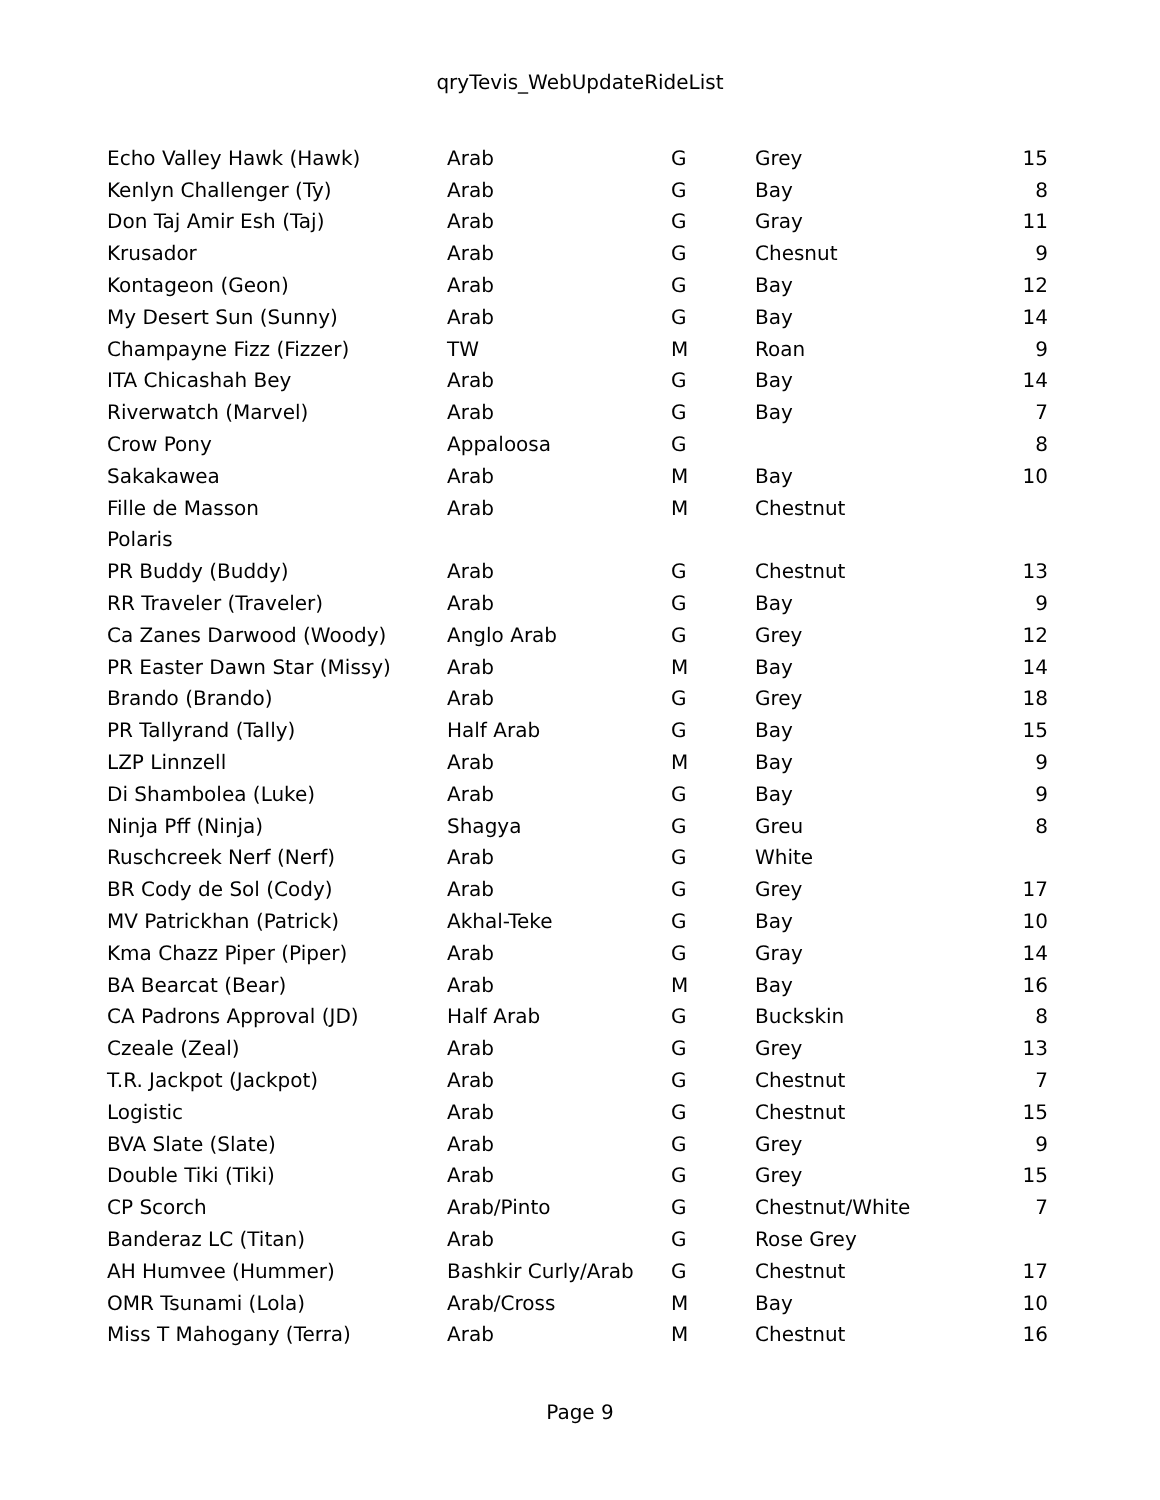qryTevis_WebUpdateRideList
| Echo Valley Hawk (Hawk) | Arab | G | Grey | 15 |
| Kenlyn Challenger (Ty) | Arab | G | Bay | 8 |
| Don Taj Amir Esh (Taj) | Arab | G | Gray | 11 |
| Krusador | Arab | G | Chesnut | 9 |
| Kontageon (Geon) | Arab | G | Bay | 12 |
| My Desert Sun (Sunny) | Arab | G | Bay | 14 |
| Champayne Fizz (Fizzer) | TW | M | Roan | 9 |
| ITA Chicashah Bey | Arab | G | Bay | 14 |
| Riverwatch (Marvel) | Arab | G | Bay | 7 |
| Crow Pony | Appaloosa | G | | 8 |
| Sakakawea | Arab | M | Bay | 10 |
| Fille de Masson | Arab | M | Chestnut | |
| Polaris | | | | |
| PR Buddy (Buddy) | Arab | G | Chestnut | 13 |
| RR Traveler (Traveler) | Arab | G | Bay | 9 |
| Ca Zanes Darwood (Woody) | Anglo Arab | G | Grey | 12 |
| PR Easter Dawn Star (Missy) | Arab | M | Bay | 14 |
| Brando (Brando) | Arab | G | Grey | 18 |
| PR Tallyrand (Tally) | Half Arab | G | Bay | 15 |
| LZP Linnzell | Arab | M | Bay | 9 |
| Di Shambolea (Luke) | Arab | G | Bay | 9 |
| Ninja Pff (Ninja) | Shagya | G | Greu | 8 |
| Ruschcreek Nerf (Nerf) | Arab | G | White | |
| BR Cody de Sol (Cody) | Arab | G | Grey | 17 |
| MV Patrickhan (Patrick) | Akhal-Teke | G | Bay | 10 |
| Kma Chazz Piper (Piper) | Arab | G | Gray | 14 |
| BA Bearcat (Bear) | Arab | M | Bay | 16 |
| CA Padrons Approval (JD) | Half Arab | G | Buckskin | 8 |
| Czeale (Zeal) | Arab | G | Grey | 13 |
| T.R. Jackpot (Jackpot) | Arab | G | Chestnut | 7 |
| Logistic | Arab | G | Chestnut | 15 |
| BVA Slate (Slate) | Arab | G | Grey | 9 |
| Double Tiki (Tiki) | Arab | G | Grey | 15 |
| CP Scorch | Arab/Pinto | G | Chestnut/White | 7 |
| Banderaz LC (Titan) | Arab | G | Rose Grey | |
| AH Humvee (Hummer) | Bashkir Curly/Arab | G | Chestnut | 17 |
| OMR Tsunami (Lola) | Arab/Cross | M | Bay | 10 |
| Miss T Mahogany (Terra) | Arab | M | Chestnut | 16 |
Page 9